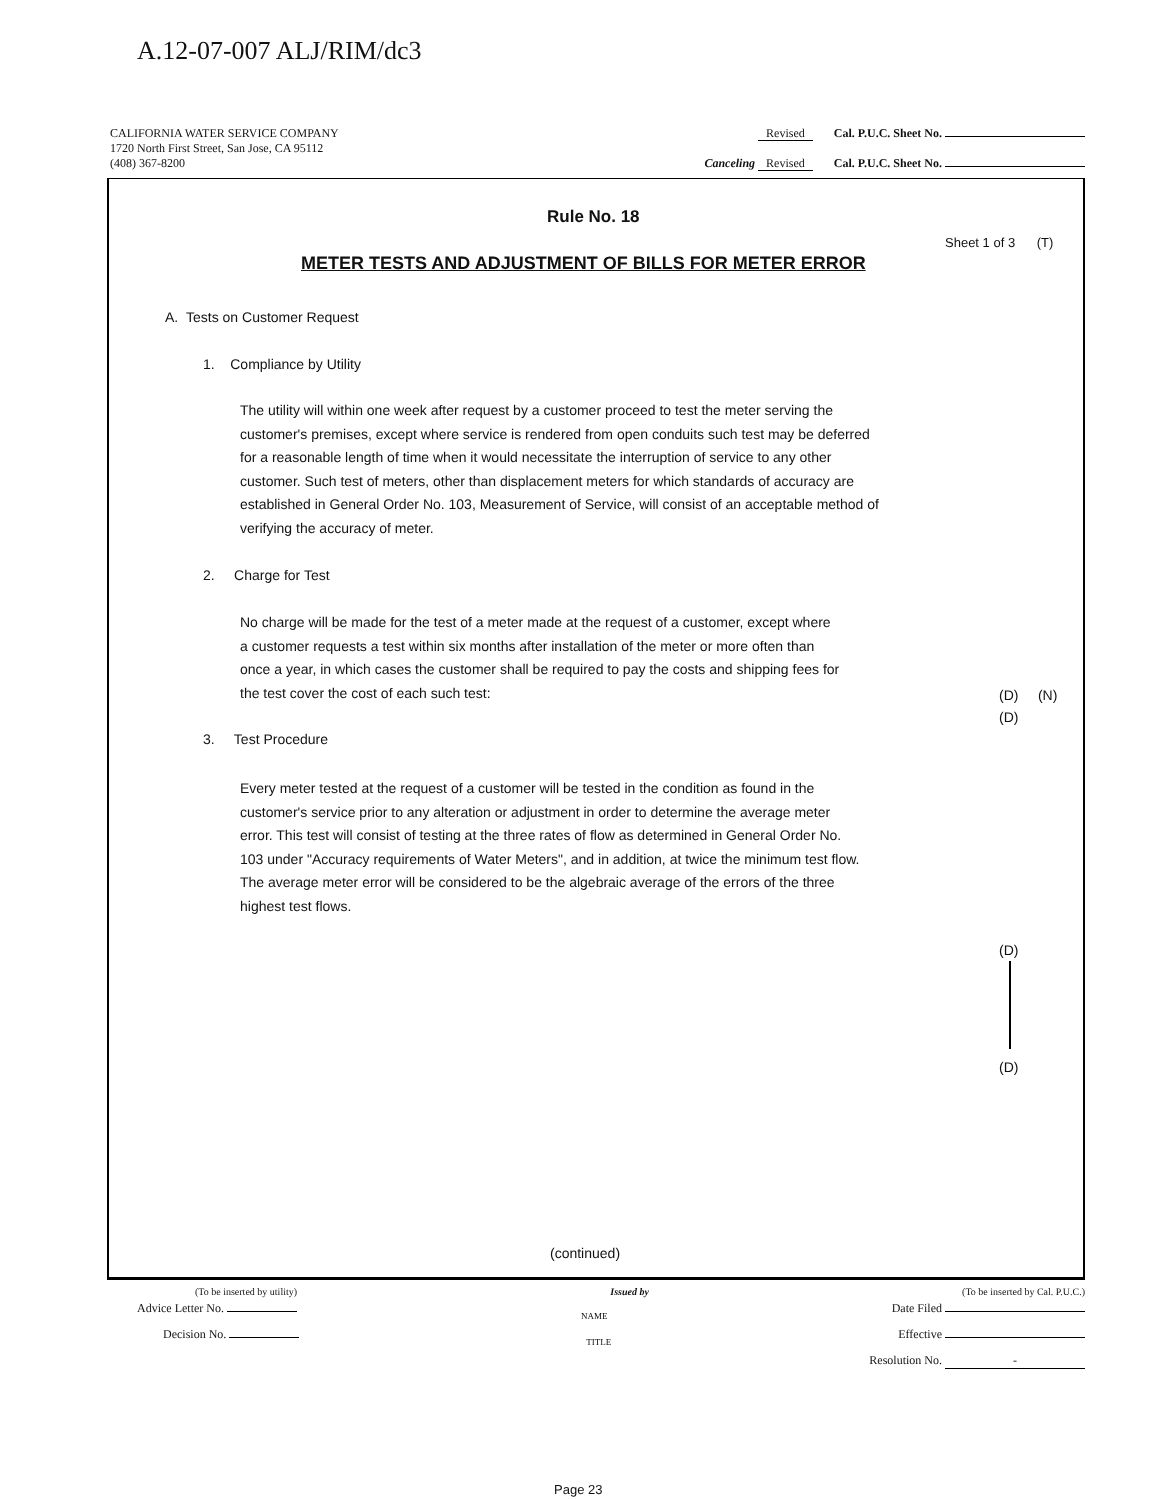A.12-07-007 ALJ/RIM/dc3
CALIFORNIA WATER SERVICE COMPANY Revised Cal. P.U.C. Sheet No.
1720 North First Street, San Jose, CA 95112
(408) 367-8200 Canceling Revised Cal. P.U.C. Sheet No.
Rule No. 18
Sheet 1 of 3 (T)
METER TESTS AND ADJUSTMENT OF BILLS FOR METER ERROR
A. Tests on Customer Request
1. Compliance by Utility
The utility will within one week after request by a customer proceed to test the meter serving the customer's premises, except where service is rendered from open conduits such test may be deferred for a reasonable length of time when it would necessitate the interruption of service to any other customer. Such test of meters, other than displacement meters for which standards of accuracy are established in General Order No. 103, Measurement of Service, will consist of an acceptable method of verifying the accuracy of meter.
2. Charge for Test
No charge will be made for the test of a meter made at the request of a customer, except where a customer requests a test within six months after installation of the meter or more often than once a year, in which cases the customer shall be required to pay the costs and shipping fees for the test cover the cost of each such test:
(D) (N)
(D)
3. Test Procedure
Every meter tested at the request of a customer will be tested in the condition as found in the customer's service prior to any alteration or adjustment in order to determine the average meter error. This test will consist of testing at the three rates of flow as determined in General Order No. 103 under "Accuracy requirements of Water Meters", and in addition, at twice the minimum test flow. The average meter error will be considered to be the algebraic average of the errors of the three highest test flows.
(D)
(D)
(continued)
(To be inserted by utility) Issued by (To be inserted by Cal. P.U.C.)
Advice Letter No. NAME Date Filed
Decision No. TITLE Effective
Resolution No. -
Page 23